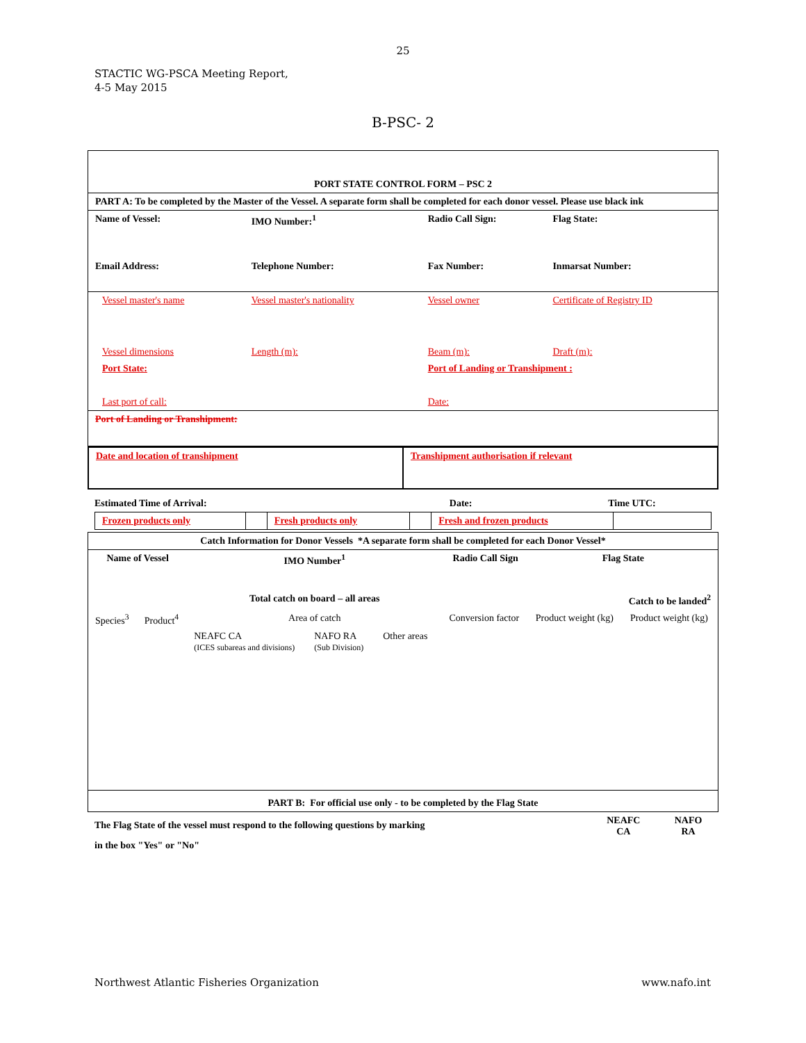25
STACTIC WG-PSCA Meeting Report,
4-5 May 2015
B-PSC- 2
| PORT STATE CONTROL FORM – PSC 2 | | | |
| PART A: To be completed by the Master of the Vessel. A separate form shall be completed for each donor vessel. Please use black ink | | | |
| Name of Vessel: | IMO Number:<sup>1</sup> | Radio Call Sign: | Flag State: |
| Email Address: | Telephone Number: | Fax Number: | Inmarsat Number: |
| Vessel master's name | Vessel master's nationality | Vessel owner | Certificate of Registry ID |
| Vessel dimensions | Length (m): | Beam (m): | Draft (m): |
| Port State: | | Port of Landing or Transhipment : | |
| Last port of call: | | Date: | |
| Port of Landing or Transhipment: | | | |
| Date and location of transhipment | Transhipment authorisation if relevant |
| Estimated Time of Arrival: | Date: | Time UTC: |
| Frozen products only | | Fresh products only | | Fresh and frozen products | |
| Catch Information for Donor Vessels *A separate form shall be completed for each Donor Vessel* | | | | | | |
| Name of Vessel | | IMO Number<sup>1</sup> | Radio Call Sign | | Flag State | |
| | | Total catch on board – all areas | | Catch to be landed<sup>2</sup> | | |
| Species<sup>3</sup> | Product<sup>4</sup> | Area of catch NEAFC CA (ICES subareas and divisions) NAFO RA (Sub Division) Other areas | | Conversion factor | Product weight (kg) | Product weight (kg) |
| PART B: For official use only - to be completed by the Flag State | | | | | | |
| The Flag State of the vessel must respond to the following questions by marking in the box "Yes" or "No" | NEAFC CA | NAFO RA |
Northwest Atlantic Fisheries Organization www.nafo.int